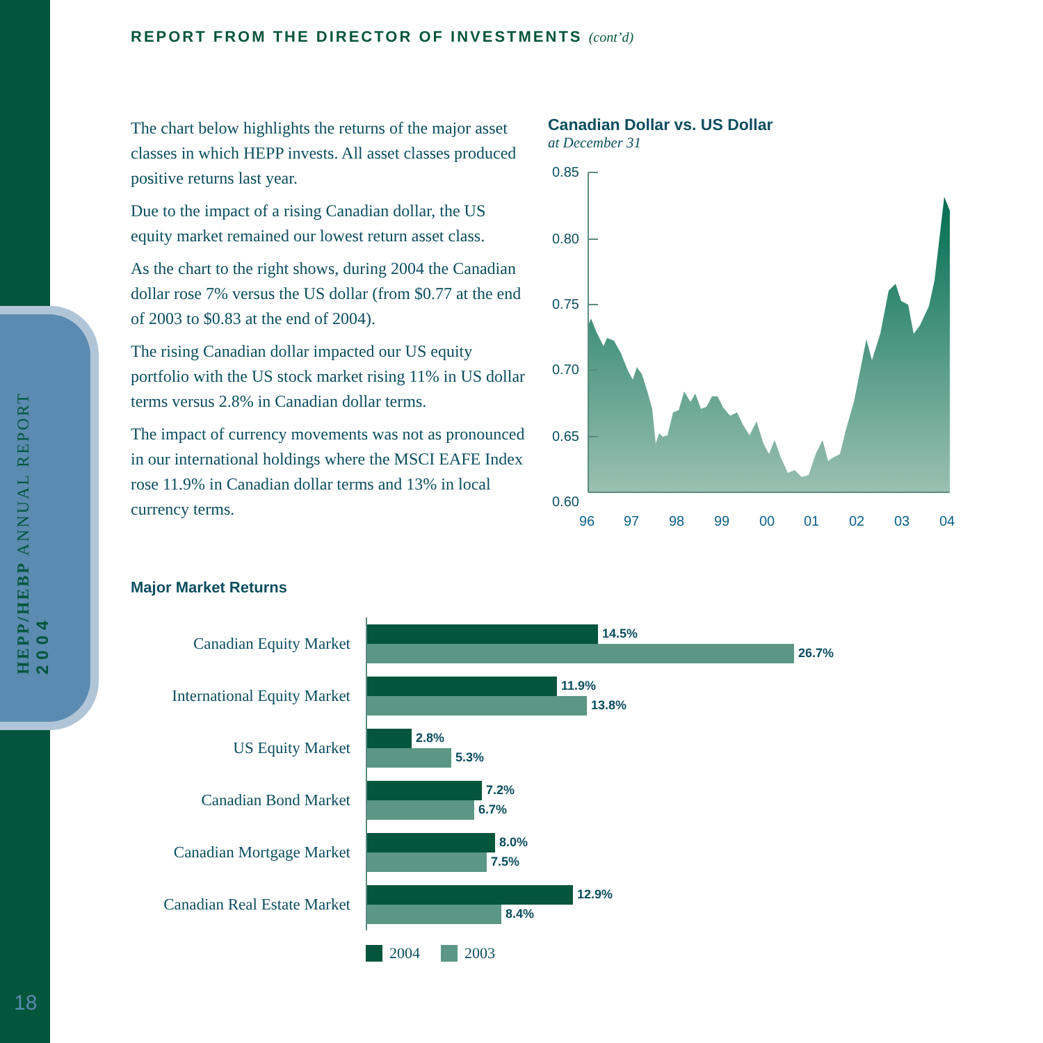HEPP/HEBP ANNUAL REPORT 2004
18
REPORT FROM THE DIRECTOR OF INVESTMENTS (cont’d)
The chart below highlights the returns of the major asset classes in which HEPP invests. All asset classes produced positive returns last year.
Due to the impact of a rising Canadian dollar, the US equity market remained our lowest return asset class.
As the chart to the right shows, during 2004 the Canadian dollar rose 7% versus the US dollar (from $0.77 at the end of 2003 to $0.83 at the end of 2004).
The rising Canadian dollar impacted our US equity portfolio with the US stock market rising 11% in US dollar terms versus 2.8% in Canadian dollar terms.
The impact of currency movements was not as pronounced in our international holdings where the MSCI EAFE Index rose 11.9% in Canadian dollar terms and 13% in local currency terms.
Canadian Dollar vs. US Dollar
at December 31
0.85
0.80
0.75
0.70
0.65
0.60
96
97
98
99
00
01
02
03
04
Major Market Returns
Canadian Equity Market
14.5%
26.7%
International Equity Market
11.9%
13.8%
US Equity Market
2.8%
5.3%
Canadian Bond Market
7.2%
6.7%
Canadian Mortgage Market
8.0%
7.5%
Canadian Real Estate Market
12.9%
8.4%
2004 2003